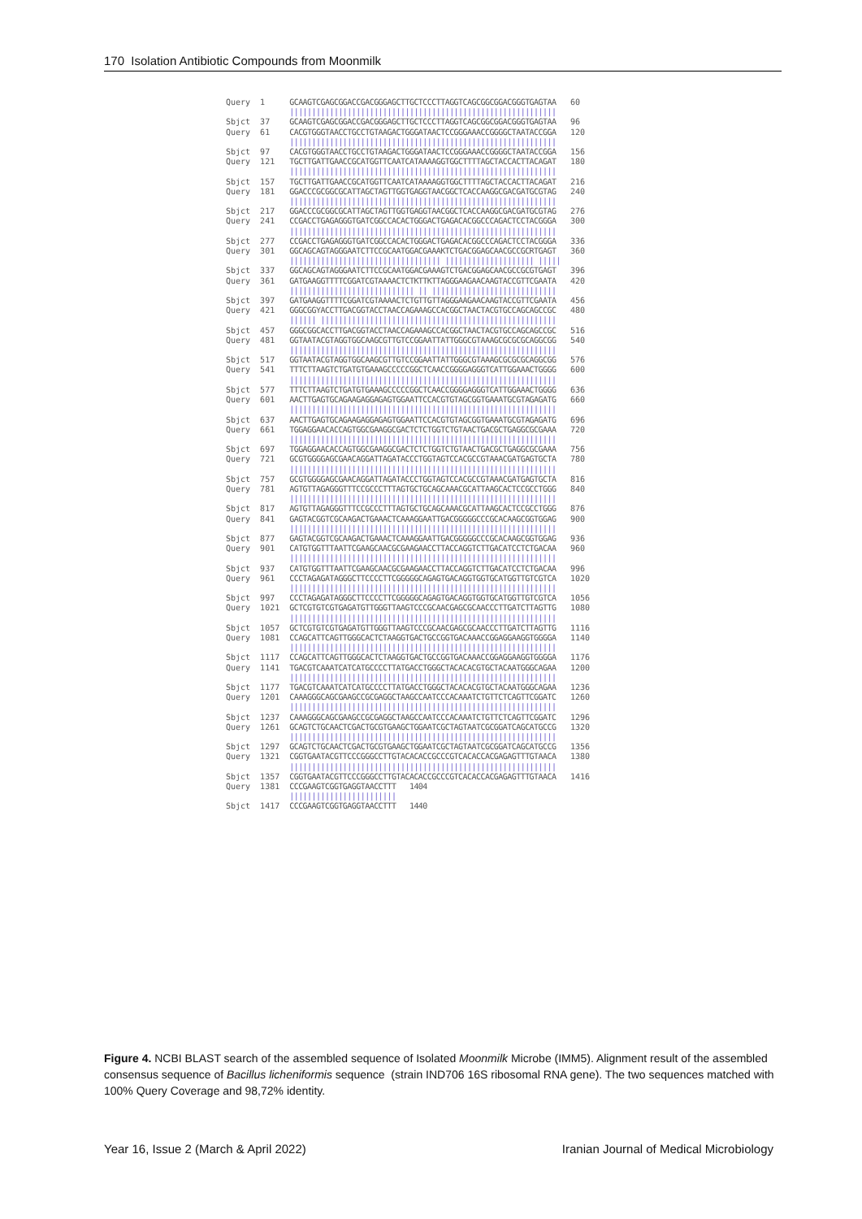170 Isolation Antibiotic Compounds from Moonmilk
| Query | 1 | GCAAGTCGAGCGGACCGACGGGAGCTTGCTCCCTTAGGTCAGCGGCGGACGGGTGAGTAA | 60 |
| | | //////////////////////////////////////////////////////////// | |
| Sbjct | 37 | GCAAGTCGAGCGGACCGACGGGAGCTTGCTCCCTTAGGTCAGCGGCGGACGGGTGAGTAA | 96 |
| Query | 61 | CACGTGGGTAACCTGCCTGTAAGACTGGGATAACTCCGGGAAACCGGGGCTAATACCGGA | 120 |
| | | //////////////////////////////////////////////////////////// | |
| Sbjct | 97 | CACGTGGGTAACCTGCCTGTAAGACTGGGATAACTCCGGGAAACCGGGGCTAATACCGGA | 156 |
| Query | 121 | TGCTTGATTGAACCGCATGGTTCAATCATAAAAGGTGGCTTTTAGCTACCACTTACAGAT | 180 |
| | | //////////////////////////////////////////////////////////// | |
| Sbjct | 157 | TGCTTGATTGAACCGCATGGTTCAATCATAAAAGGTGGCTTTTAGCTACCACTTACAGAT | 216 |
| Query | 181 | GGACCCGCGGCGCATTAGCTAGTTGGTGAGGTAACGGCTCACCAAGGCGACGATGCGTAG | 240 |
| | | //////////////////////////////////////////////////////////// | |
| Sbjct | 217 | GGACCCGCGGCGCATTAGCTAGTTGGTGAGGTAACGGCTCACCAAGGCGACGATGCGTAG | 276 |
| Query | 241 | CCGACCTGAGAGGGTGATCGGCCACACTGGGACTGAGACACGGCCCAGACTCCTACGGGA | 300 |
| | | //////////////////////////////////////////////////////////// | |
| Sbjct | 277 | CCGACCTGAGAGGGTGATCGGCCACACTGGGACTGAGACACGGCCCAGACTCCTACGGGA | 336 |
| Query | 301 | GGCAGCAGTAGGGAATCTTCCGCAATGGACGAAAKTCTGACGGAGCAACGCCGCRTGAGT | 360 |
| | | ////////////////////////////////// //////////////////// ///// | |
| Sbjct | 337 | GGCAGCAGTAGGGAATCTTCCGCAATGGACGAAAGTCTGACGGAGCAACGCCGCGTGAGT | 396 |
| Query | 361 | GATGAAGGTTTTCGGATCGTAAAACTCTKTTKTTAGGGAAGAACAAGTACCGTTCGAATA | 420 |
| | | //////////////////////////// // //////////////////////////// | |
| Sbjct | 397 | GATGAAGGTTTTCGGATCGTAAAACTCTGTTGTTAGGGAAGAACAAGTACCGTTCGAATA | 456 |
| Query | 421 | GGGCGGYACCTTGACGGTACCTAACCAGAAAGCCACGGCTAACTACGTGCCAGCAGCCGC | 480 |
| | | ////// ///////////////////////////////////////////////////// | |
| Sbjct | 457 | GGGCGGCACCTTGACGGTACCTAACCAGAAAGCCACGGCTAACTACGTGCCAGCAGCCGC | 516 |
| Query | 481 | GGTAATACGTAGGTGGCAAGCGTTGTCCGGAATTATTGGGCGTAAAGCGCGCGCAGGCGG | 540 |
| | | //////////////////////////////////////////////////////////// | |
| Sbjct | 517 | GGTAATACGTAGGTGGCAAGCGTTGTCCGGAATTATTGGGCGTAAAGCGCGCGCAGGCGG | 576 |
| Query | 541 | TTTCTTAAGTCTGATGTGAAAGCCCCCGGCTCAACCGGGGAGGGTCATTGGAAACTGGGG | 600 |
| | | //////////////////////////////////////////////////////////// | |
| Sbjct | 577 | TTTCTTAAGTCTGATGTGAAAGCCCCCGGCTCAACCGGGGAGGGTCATTGGAAACTGGGG | 636 |
| Query | 601 | AACTTGAGTGCAGAAGAGGAGAGTGGAATTCCACGTGTAGCGGTGAAATGCGTAGAGATG | 660 |
| | | //////////////////////////////////////////////////////////// | |
| Sbjct | 637 | AACTTGAGTGCAGAAGAGGAGAGTGGAATTCCACGTGTAGCGGTGAAATGCGTAGAGATG | 696 |
| Query | 661 | TGGAGGAACACCAGTGGCGAAGGCGACTCTCTGGTCTGTAACTGACGCTGAGGCGCGAAA | 720 |
| | | //////////////////////////////////////////////////////////// | |
| Sbjct | 697 | TGGAGGAACACCAGTGGCGAAGGCGACTCTCTGGTCTGTAACTGACGCTGAGGCGCGAAA | 756 |
| Query | 721 | GCGTGGGGAGCGAACAGGATTAGATACCCTGGTAGTCCACGCCGTAAACGATGAGTGCTA | 780 |
| | | //////////////////////////////////////////////////////////// | |
| Sbjct | 757 | GCGTGGGGAGCGAACAGGATTAGATACCCTGGTAGTCCACGCCGTAAACGATGAGTGCTA | 816 |
| Query | 781 | AGTGTTAGAGGGTTTCCGCCCTTTAGTGCTGCAGCAAACGCATTAAGCACTCCGCCTGGG | 840 |
| | | //////////////////////////////////////////////////////////// | |
| Sbjct | 817 | AGTGTTAGAGGGTTTCCGCCCTTTAGTGCTGCAGCAAACGCATTAAGCACTCCGCCTGGG | 876 |
| Query | 841 | GAGTACGGTCGCAAGACTGAAACTCAAAGGAATTGACGGGGGCCCGCACAAGCGGTGGAG | 900 |
| | | //////////////////////////////////////////////////////////// | |
| Sbjct | 877 | GAGTACGGTCGCAAGACTGAAACTCAAAGGAATTGACGGGGGCCCGCACAAGCGGTGGAG | 936 |
| Query | 901 | CATGTGGTTTAATTCGAAGCAACGCGAAGAACCTTACCAGGTCTTGACATCCTCTGACAA | 960 |
| | | //////////////////////////////////////////////////////////// | |
| Sbjct | 937 | CATGTGGTTTAATTCGAAGCAACGCGAAGAACCTTACCAGGTCTTGACATCCTCTGACAA | 996 |
| Query | 961 | CCCTAGAGATAGGGCTTCCCCTTCGGGGGCAGAGTGACAGGTGGTGCATGGTTGTCGTCA | 1020 |
| | | //////////////////////////////////////////////////////////// | |
| Sbjct | 997 | CCCTAGAGATAGGGCTTCCCCTTCGGGGGCAGAGTGACAGGTGGTGCATGGTTGTCGTCA | 1056 |
| Query | 1021 | GCTCGTGTCGTGAGATGTTGGGTTAAGTCCCGCAACGAGCGCAACCCTTGATCTTAGTTG | 1080 |
| | | //////////////////////////////////////////////////////////// | |
| Sbjct | 1057 | GCTCGTGTCGTGAGATGTTGGGTTAAGTCCCGCAACGAGCGCAACCCTTGATCTTAGTTG | 1116 |
| Query | 1081 | CCAGCATTCAGTTGGGCACTCTAAGGTGACTGCCGGTGACAAACCGGAGGAAGGTGGGGA | 1140 |
| | | //////////////////////////////////////////////////////////// | |
| Sbjct | 1117 | CCAGCATTCAGTTGGGCACTCTAAGGTGACTGCCGGTGACAAACCGGAGGAAGGTGGGGA | 1176 |
| Query | 1141 | TGACGTCAAATCATCATGCCCCTTATGACCTGGGCTACACACGTGCTACAATGGGCAGAA | 1200 |
| | | //////////////////////////////////////////////////////////// | |
| Sbjct | 1177 | TGACGTCAAATCATCATGCCCCTTATGACCTGGGCTACACACGTGCTACAATGGGCAGAA | 1236 |
| Query | 1201 | CAAAGGGCAGCGAAGCCGCGAGGCTAAGCCAATCCCACAAATCTGTTCTCAGTTCGGATC | 1260 |
| | | //////////////////////////////////////////////////////////// | |
| Sbjct | 1237 | CAAAGGGCAGCGAAGCCGCGAGGCTAAGCCAATCCCACAAATCTGTTCTCAGTTCGGATC | 1296 |
| Query | 1261 | GCAGTCTGCAACTCGACTGCGTGAAGCTGGAATCGCTAGTAATCGCGGATCAGCATGCCG | 1320 |
| | | //////////////////////////////////////////////////////////// | |
| Sbjct | 1297 | GCAGTCTGCAACTCGACTGCGTGAAGCTGGAATCGCTAGTAATCGCGGATCAGCATGCCG | 1356 |
| Query | 1321 | CGGTGAATACGTTCCCGGGCCTTGTACACACCGCCCGTCACACCACGAGAGTTTGTAACA | 1380 |
| | | //////////////////////////////////////////////////////////// | |
| Sbjct | 1357 | CGGTGAATACGTTCCCGGGCCTTGTACACACCGCCCGTCACACCACGAGAGTTTGTAACA | 1416 |
| Query | 1381 | CCCGAAGTCGGTGAGGTAACCTTT 1404 | |
| | | //////////////////////// | |
| Sbjct | 1417 | CCCGAAGTCGGTGAGGTAACCTTT 1440 | |
Figure 4. NCBI BLAST search of the assembled sequence of Isolated Moonmilk Microbe (IMM5). Alignment result of the assembled consensus sequence of Bacillus licheniformis sequence (strain IND706 16S ribosomal RNA gene). The two sequences matched with 100% Query Coverage and 98,72% identity.
Year 16, Issue 2 (March & April 2022) Iranian Journal of Medical Microbiology